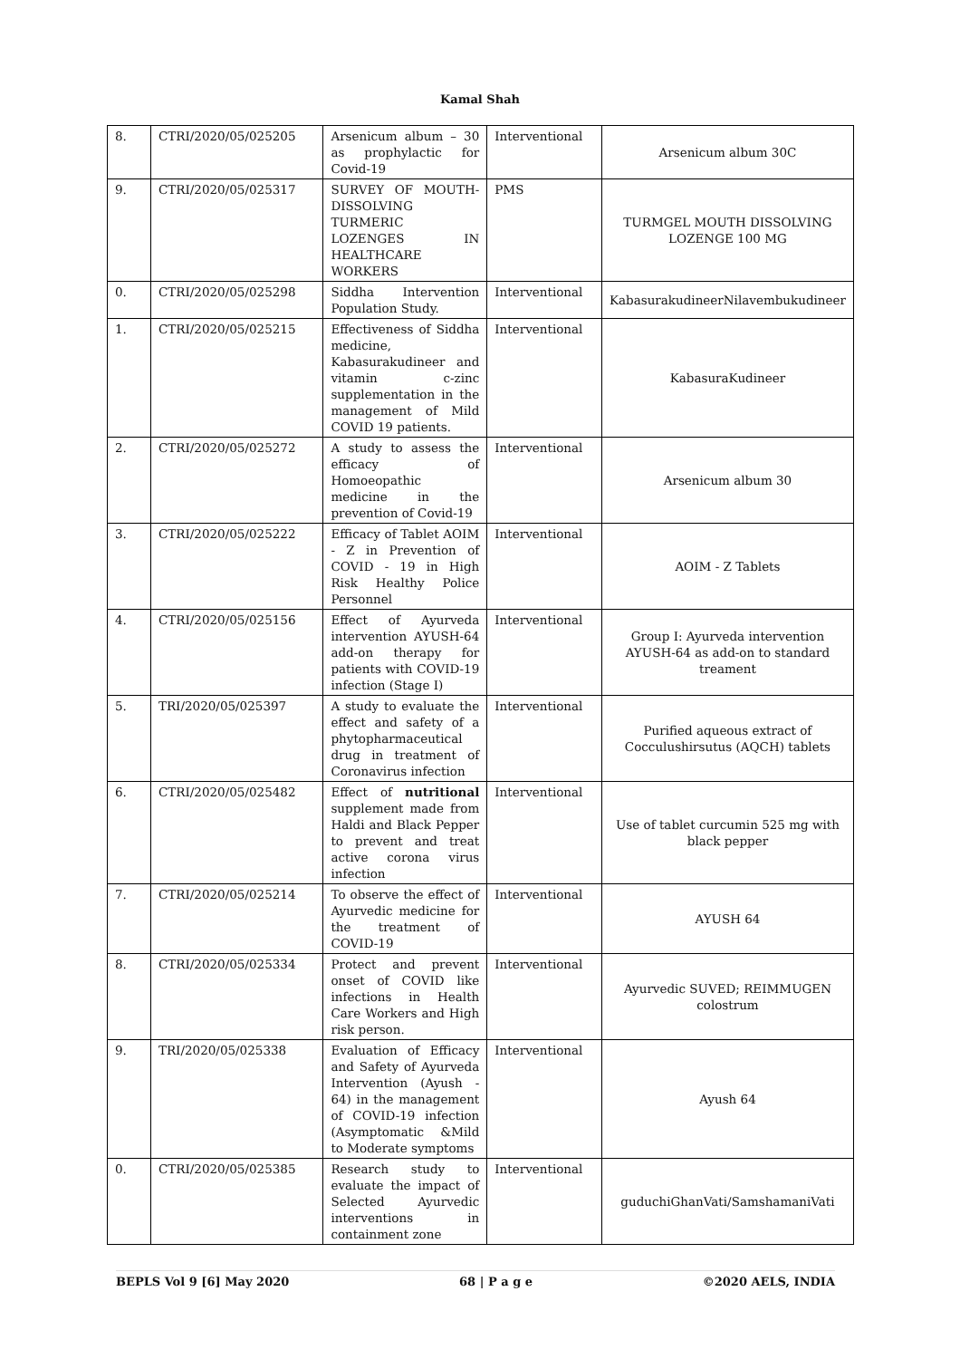Kamal Shah
| 8. | CTRI/2020/05/025205 | Arsenicum album – 30 as prophylactic for Covid-19 | Interventional | Arsenicum album 30C |
| 9. | CTRI/2020/05/025317 | SURVEY OF MOUTH-DISSOLVING TURMERIC LOZENGES IN HEALTHCARE WORKERS | PMS | TURMGEL MOUTH DISSOLVING LOZENGE 100 MG |
| 0. | CTRI/2020/05/025298 | Siddha Intervention Population Study. | Interventional | KabasurakudineerNilavembukudineer |
| 1. | CTRI/2020/05/025215 | Effectiveness of Siddha medicine, Kabasurakudineer and vitamin c-zinc supplementation in the management of Mild COVID 19 patients. | Interventional | KabasuraKudineer |
| 2. | CTRI/2020/05/025272 | A study to assess the efficacy of Homoeopathic medicine in the prevention of Covid-19 | Interventional | Arsenicum album 30 |
| 3. | CTRI/2020/05/025222 | Efficacy of Tablet AOIM - Z in Prevention of COVID - 19 in High Risk Healthy Police Personnel | Interventional | AOIM - Z Tablets |
| 4. | CTRI/2020/05/025156 | Effect of Ayurveda intervention AYUSH-64 add-on therapy for patients with COVID-19 infection (Stage I) | Interventional | Group I: Ayurveda intervention AYUSH-64 as add-on to standard treament |
| 5. | TRI/2020/05/025397 | A study to evaluate the effect and safety of a phytopharmaceutical drug in treatment of Coronavirus infection | Interventional | Purified aqueous extract of Cocculushirsutus (AQCH) tablets |
| 6. | CTRI/2020/05/025482 | Effect of nutritional supplement made from Haldi and Black Pepper to prevent and treat active corona virus infection | Interventional | Use of tablet curcumin 525 mg with black pepper |
| 7. | CTRI/2020/05/025214 | To observe the effect of Ayurvedic medicine for the treatment of COVID-19 | Interventional | AYUSH 64 |
| 8. | CTRI/2020/05/025334 | Protect and prevent onset of COVID like infections in Health Care Workers and High risk person. | Interventional | Ayurvedic SUVED; REIMMUGEN colostrum |
| 9. | TRI/2020/05/025338 | Evaluation of Efficacy and Safety of Ayurveda Intervention (Ayush - 64) in the management of COVID-19 infection (Asymptomatic &Mild to Moderate symptoms | Interventional | Ayush 64 |
| 0. | CTRI/2020/05/025385 | Research study to evaluate the impact of Selected Ayurvedic interventions in containment zone | Interventional | guduchiGhanVati/SamshamaniVati |
BEPLS Vol 9 [6] May 2020 68 | P a g e ©2020 AELS, INDIA